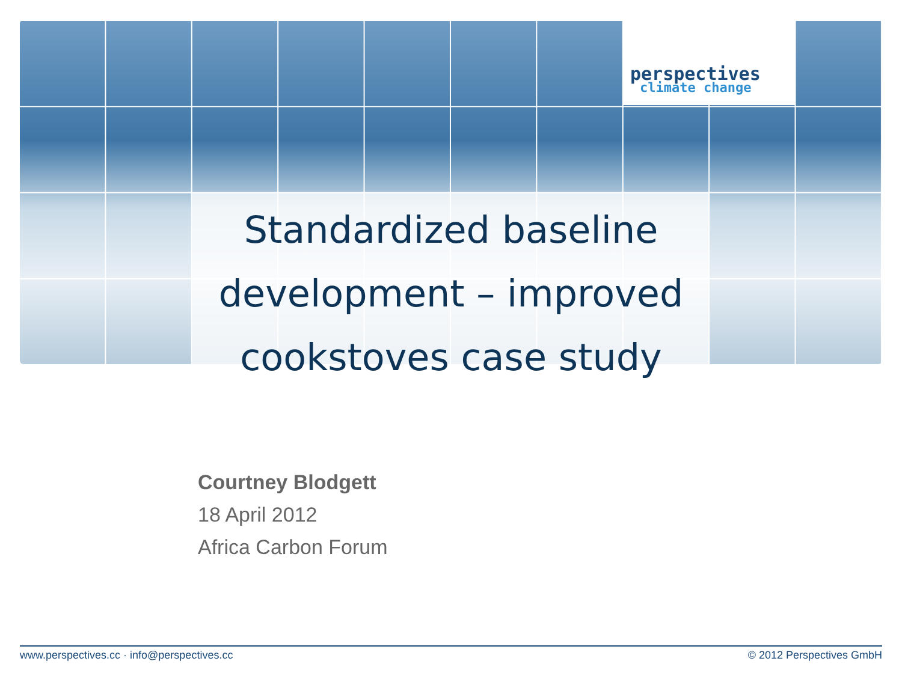perspectives
climate change
Standardized baseline development – improved cookstoves case study
Courtney Blodgett
18 April 2012
Africa Carbon Forum
www.perspectives.cc · info@perspectives.cc © 2012 Perspectives GmbH